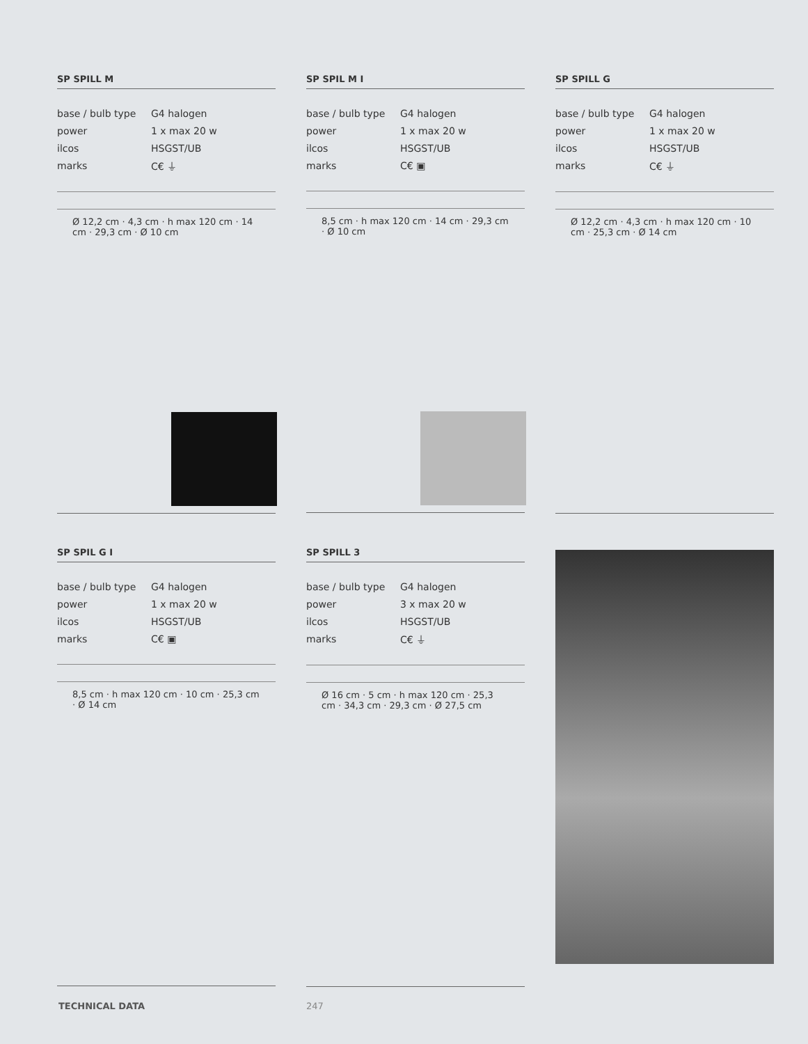SP SPILL M
| base / bulb type | G4 halogen |
| power | 1 x max 20 w |
| ilcos | HSGST/UB |
| marks | C€ ⏚ |
Ø 12,2 cm · 4,3 cm · h max 120 cm · 14 cm · 29,3 cm · Ø 10 cm
SP SPIL M I
| base / bulb type | G4 halogen |
| power | 1 x max 20 w |
| ilcos | HSGST/UB |
| marks | C€ ▣ |
8,5 cm · h max 120 cm · 14 cm · 29,3 cm · Ø 10 cm
SP SPILL G
| base / bulb type | G4 halogen |
| power | 1 x max 20 w |
| ilcos | HSGST/UB |
| marks | C€ ⏚ |
Ø 12,2 cm · 4,3 cm · h max 120 cm · 10 cm · 25,3 cm · Ø 14 cm
SP SPIL G I
| base / bulb type | G4 halogen |
| power | 1 x max 20 w |
| ilcos | HSGST/UB |
| marks | C€ ▣ |
8,5 cm · h max 120 cm · 10 cm · 25,3 cm · Ø 14 cm
SP SPILL 3
| base / bulb type | G4 halogen |
| power | 3 x max 20 w |
| ilcos | HSGST/UB |
| marks | C€ ⏚ |
Ø 16 cm · 5 cm · h max 120 cm · 25,3 cm · 34,3 cm · 29,3 cm · Ø 27,5 cm
TECHNICAL DATA 247